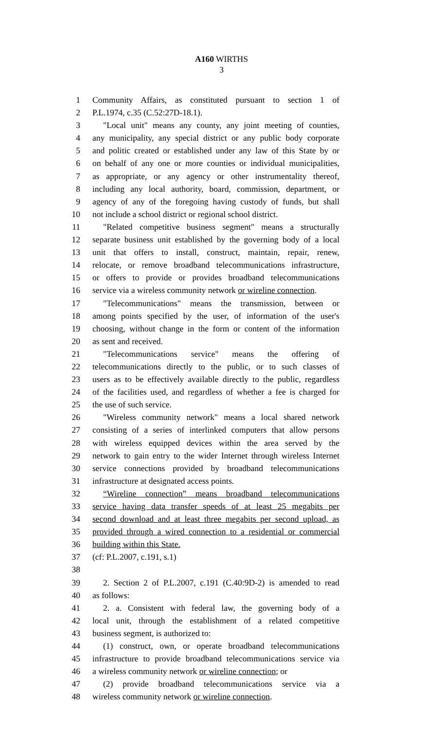A160 WIRTHS
3
1 Community Affairs, as constituted pursuant to section 1 of
2 P.L.1974, c.35 (C.52:27D-18.1).
3 "Local unit" means any county, any joint meeting of counties,
4 any municipality, any special district or any public body corporate
5 and politic created or established under any law of this State by or
6 on behalf of any one or more counties or individual municipalities,
7 as appropriate, or any agency or other instrumentality thereof,
8 including any local authority, board, commission, department, or
9 agency of any of the foregoing having custody of funds, but shall
10 not include a school district or regional school district.
11 "Related competitive business segment" means a structurally
12 separate business unit established by the governing body of a local
13 unit that offers to install, construct, maintain, repair, renew,
14 relocate, or remove broadband telecommunications infrastructure,
15 or offers to provide or provides broadband telecommunications
16 service via a wireless community network or wireline connection.
17 "Telecommunications" means the transmission, between or
18 among points specified by the user, of information of the user's
19 choosing, without change in the form or content of the information
20 as sent and received.
21 "Telecommunications service" means the offering of
22 telecommunications directly to the public, or to such classes of
23 users as to be effectively available directly to the public, regardless
24 of the facilities used, and regardless of whether a fee is charged for
25 the use of such service.
26 "Wireless community network" means a local shared network
27 consisting of a series of interlinked computers that allow persons
28 with wireless equipped devices within the area served by the
29 network to gain entry to the wider Internet through wireless Internet
30 service connections provided by broadband telecommunications
31 infrastructure at designated access points.
32 “Wireline connection” means broadband telecommunications
33 service having data transfer speeds of at least 25 megabits per
34 second download and at least three megabits per second upload, as
35 provided through a wired connection to a residential or commercial
36 building within this State.
37 (cf: P.L.2007, c.191, s.1)
38
39 2. Section 2 of P.L.2007, c.191 (C.40:9D-2) is amended to read
40 as follows:
41 2. a. Consistent with federal law, the governing body of a
42 local unit, through the establishment of a related competitive
43 business segment, is authorized to:
44 (1) construct, own, or operate broadband telecommunications
45 infrastructure to provide broadband telecommunications service via
46 a wireless community network or wireline connection; or
47 (2) provide broadband telecommunications service via a
48 wireless community network or wireline connection.